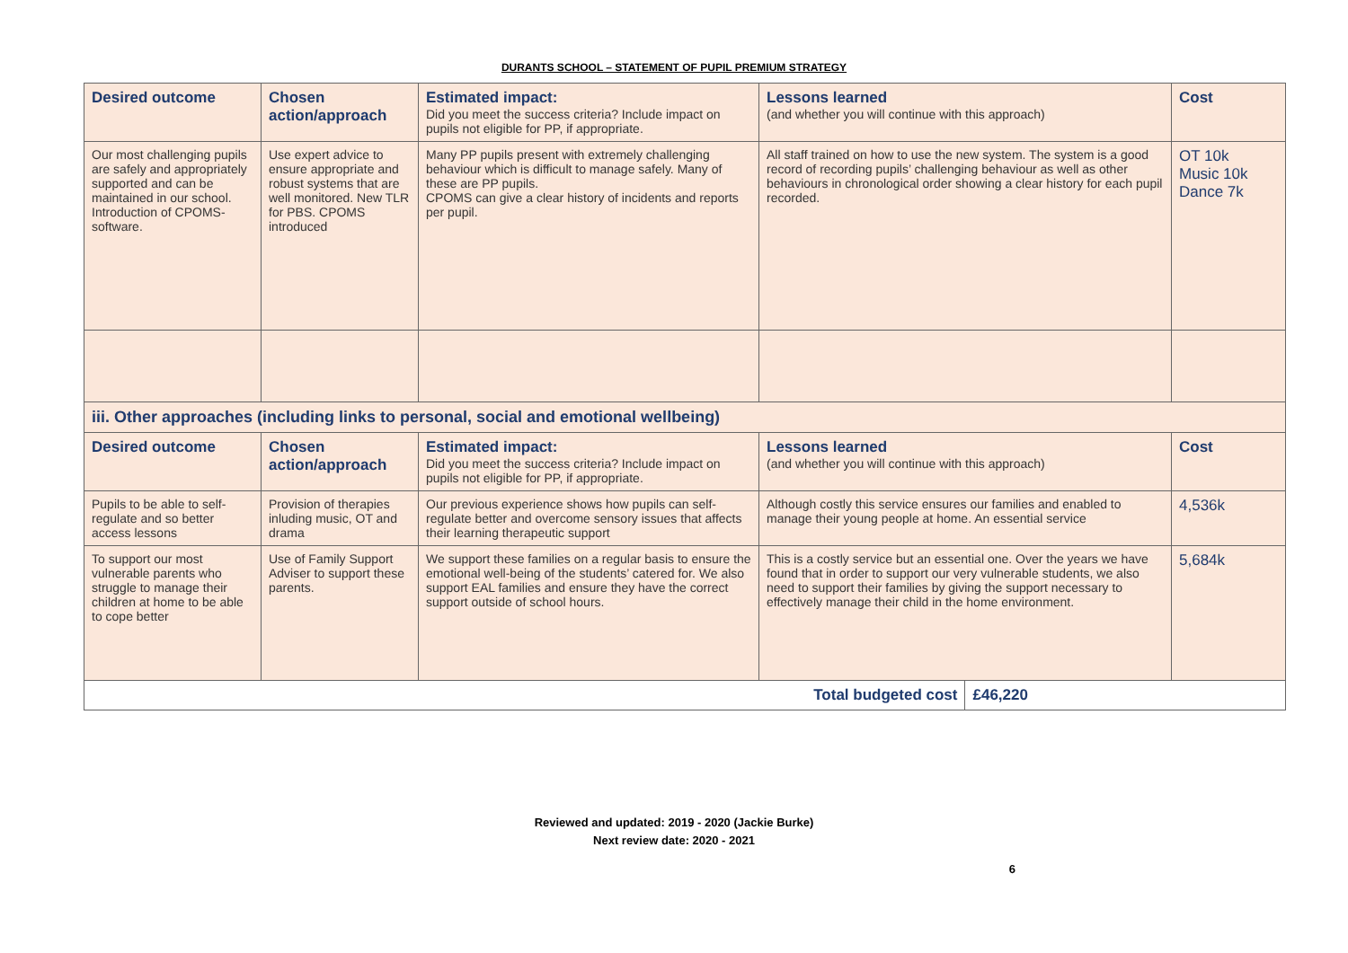DURANTS SCHOOL – STATEMENT OF PUPIL PREMIUM STRATEGY
| Desired outcome | Chosen action/approach | Estimated impact: Did you meet the success criteria? Include impact on pupils not eligible for PP, if appropriate. | Lessons learned (and whether you will continue with this approach) | | Cost |
| --- | --- | --- | --- | --- | --- |
| Our most challenging pupils are safely and appropriately supported and can be maintained in our school. Introduction of CPOMS- software. | Use expert advice to ensure appropriate and robust systems that are well monitored. New TLR for PBS. CPOMS introduced | Many PP pupils present with extremely challenging behaviour which is difficult to manage safely. Many of these are PP pupils. CPOMS can give a clear history of incidents and reports per pupil. | All staff trained on how to use the new system. The system is a good record of recording pupils’ challenging behaviour as well as other behaviours in chronological order showing a clear history for each pupil recorded. | | OT 10k Music 10k Dance 7k |
| iii. Other approaches (including links to personal, social and emotional wellbeing) | | | | | |
| Desired outcome | Chosen action/approach | Estimated impact: Did you meet the success criteria? Include impact on pupils not eligible for PP, if appropriate. | Lessons learned (and whether you will continue with this approach) | | Cost |
| Pupils to be able to self-regulate and so better access lessons | Provision of therapies inluding music, OT and drama | Our previous experience shows how pupils can self-regulate better and overcome sensory issues that affects their learning therapeutic support | Although costly this service ensures our families and enabled to manage their young people at home. An essential service | | 4,536k |
| To support our most vulnerable parents who struggle to manage their children at home to be able to cope better | Use of Family Support Adviser to support these parents. | We support these families on a regular basis to ensure the emotional well-being of the students’ catered for. We also support EAL families and ensure they have the correct support outside of school hours. | This is a costly service but an essential one. Over the years we have found that in order to support our very vulnerable students, we also need to support their families by giving the support necessary to effectively manage their child in the home environment. | | 5,684k |
| Total budgeted cost | | | | £46,220 | |
Reviewed and updated: 2019 - 2020 (Jackie Burke)
Next review date: 2020 - 2021
6